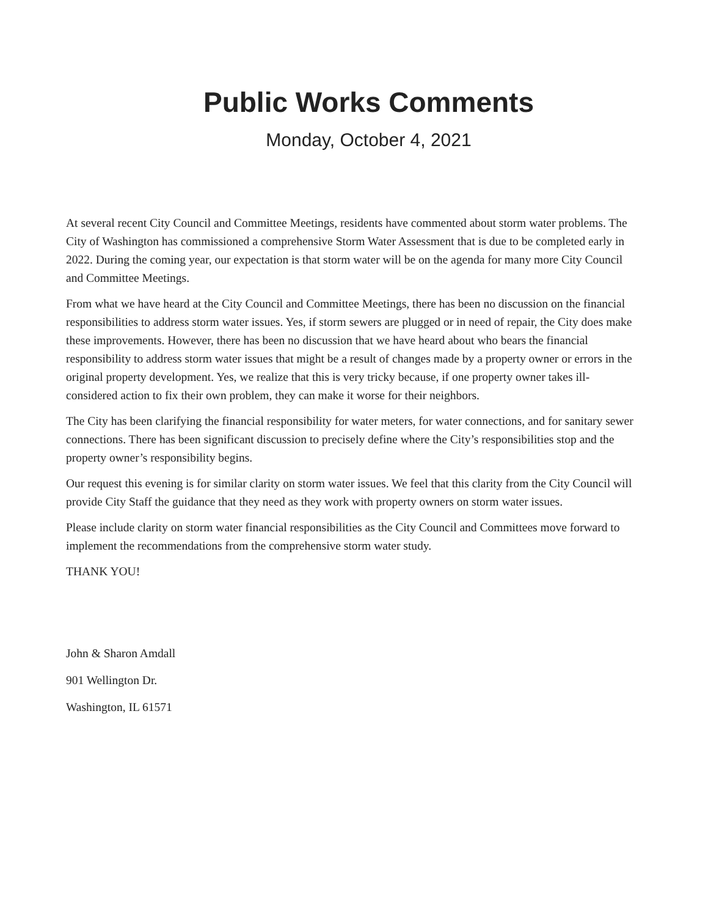Public Works Comments
Monday, October 4, 2021
At several recent City Council and Committee Meetings, residents have commented about storm water problems. The City of Washington has commissioned a comprehensive Storm Water Assessment that is due to be completed early in 2022. During the coming year, our expectation is that storm water will be on the agenda for many more City Council and Committee Meetings.
From what we have heard at the City Council and Committee Meetings, there has been no discussion on the financial responsibilities to address storm water issues. Yes, if storm sewers are plugged or in need of repair, the City does make these improvements. However, there has been no discussion that we have heard about who bears the financial responsibility to address storm water issues that might be a result of changes made by a property owner or errors in the original property development. Yes, we realize that this is very tricky because, if one property owner takes ill-considered action to fix their own problem, they can make it worse for their neighbors.
The City has been clarifying the financial responsibility for water meters, for water connections, and for sanitary sewer connections. There has been significant discussion to precisely define where the City’s responsibilities stop and the property owner’s responsibility begins.
Our request this evening is for similar clarity on storm water issues. We feel that this clarity from the City Council will provide City Staff the guidance that they need as they work with property owners on storm water issues.
Please include clarity on storm water financial responsibilities as the City Council and Committees move forward to implement the recommendations from the comprehensive storm water study.
THANK YOU!
John & Sharon Amdall
901 Wellington Dr.
Washington, IL 61571